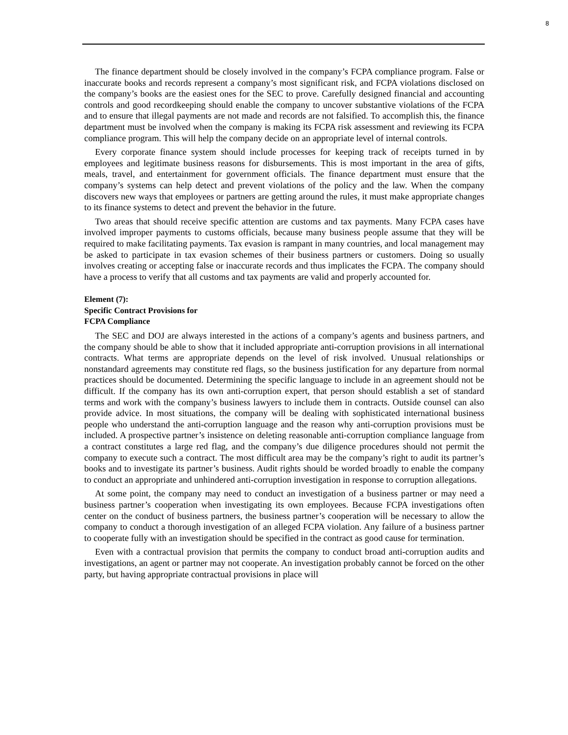8
The finance department should be closely involved in the company’s FCPA compliance program. False or inaccurate books and records represent a company’s most significant risk, and FCPA violations disclosed on the company’s books are the easiest ones for the SEC to prove. Carefully designed financial and accounting controls and good recordkeeping should enable the company to uncover substantive violations of the FCPA and to ensure that illegal payments are not made and records are not falsified. To accomplish this, the finance department must be involved when the company is making its FCPA risk assessment and reviewing its FCPA compliance program. This will help the company decide on an appropriate level of internal controls.
Every corporate finance system should include processes for keeping track of receipts turned in by employees and legitimate business reasons for disbursements. This is most important in the area of gifts, meals, travel, and entertainment for government officials. The finance department must ensure that the company’s systems can help detect and prevent violations of the policy and the law. When the company discovers new ways that employees or partners are getting around the rules, it must make appropriate changes to its finance systems to detect and prevent the behavior in the future.
Two areas that should receive specific attention are customs and tax payments. Many FCPA cases have involved improper payments to customs officials, because many business people assume that they will be required to make facilitating payments. Tax evasion is rampant in many countries, and local management may be asked to participate in tax evasion schemes of their business partners or customers. Doing so usually involves creating or accepting false or inaccurate records and thus implicates the FCPA. The company should have a process to verify that all customs and tax payments are valid and properly accounted for.
Element (7):
Specific Contract Provisions for
FCPA Compliance
The SEC and DOJ are always interested in the actions of a company’s agents and business partners, and the company should be able to show that it included appropriate anti-corruption provisions in all international contracts. What terms are appropriate depends on the level of risk involved. Unusual relationships or nonstandard agreements may constitute red flags, so the business justification for any departure from normal practices should be documented. Determining the specific language to include in an agreement should not be difficult. If the company has its own anti-corruption expert, that person should establish a set of standard terms and work with the company’s business lawyers to include them in contracts. Outside counsel can also provide advice. In most situations, the company will be dealing with sophisticated international business people who understand the anti-corruption language and the reason why anti-corruption provisions must be included. A prospective partner’s insistence on deleting reasonable anti-corruption compliance language from a contract constitutes a large red flag, and the company’s due diligence procedures should not permit the company to execute such a contract. The most difficult area may be the company’s right to audit its partner’s books and to investigate its partner’s business. Audit rights should be worded broadly to enable the company to conduct an appropriate and unhindered anti-corruption investigation in response to corruption allegations.
At some point, the company may need to conduct an investigation of a business partner or may need a business partner’s cooperation when investigating its own employees. Because FCPA investigations often center on the conduct of business partners, the business partner’s cooperation will be necessary to allow the company to conduct a thorough investigation of an alleged FCPA violation. Any failure of a business partner to cooperate fully with an investigation should be specified in the contract as good cause for termination.
Even with a contractual provision that permits the company to conduct broad anti-corruption audits and investigations, an agent or partner may not cooperate. An investigation probably cannot be forced on the other party, but having appropriate contractual provisions in place will